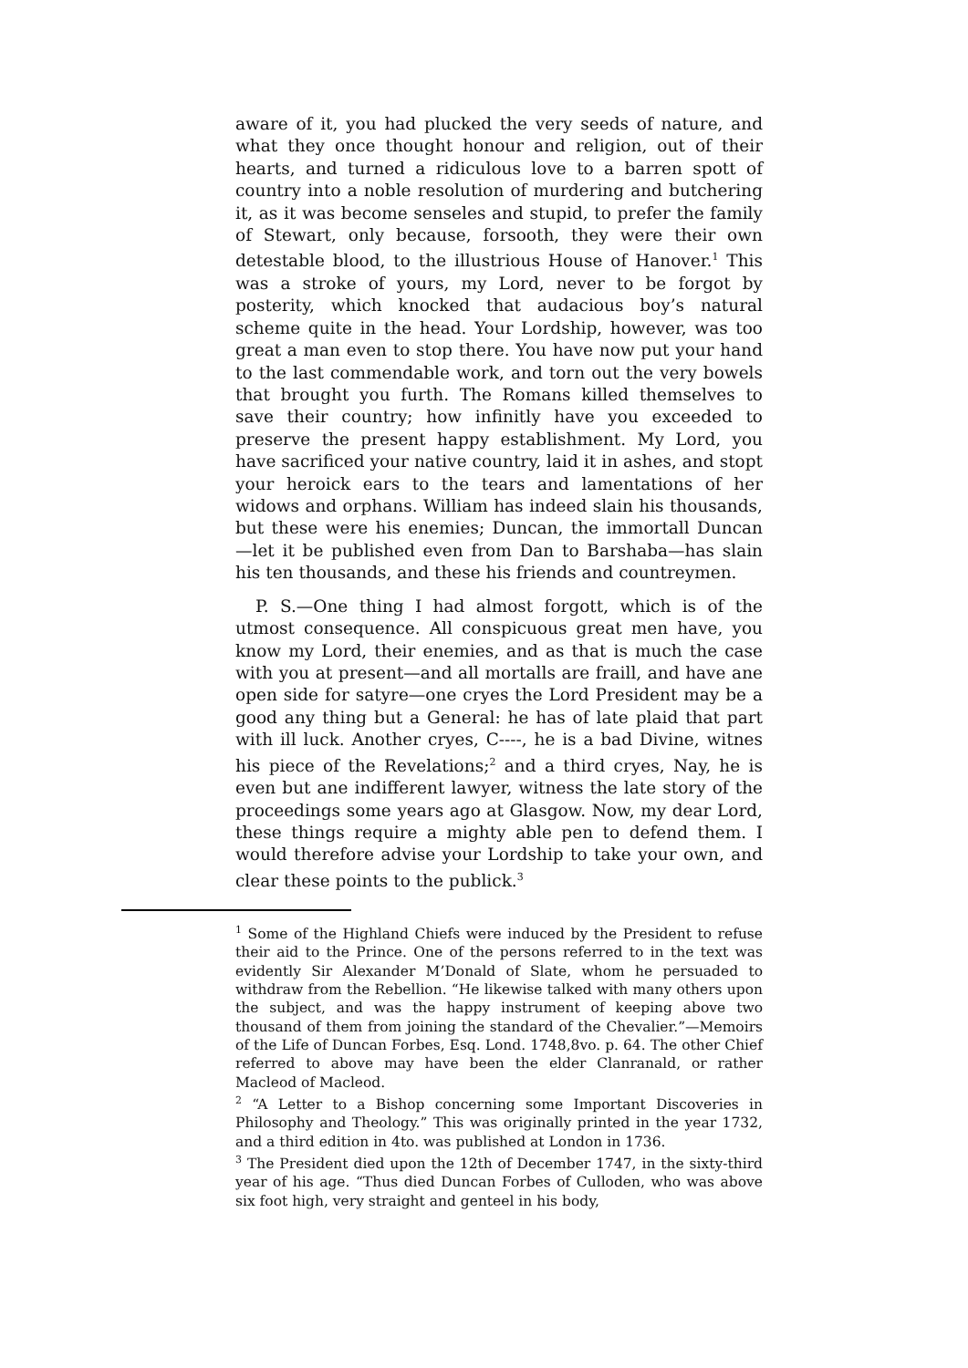aware of it, you had plucked the very seeds of nature, and what they once thought honour and religion, out of their hearts, and turned a ridiculous love to a barren spott of country into a noble resolution of murdering and butchering it, as it was become senseles and stupid, to prefer the family of Stewart, only because, forsooth, they were their own detestable blood, to the illustrious House of Hanover.<sup>1</sup> This was a stroke of yours, my Lord, never to be forgot by posterity, which knocked that audacious boy’s natural scheme quite in the head. Your Lordship, however, was too great a man even to stop there. You have now put your hand to the last commendable work, and torn out the very bowels that brought you furth. The Romans killed themselves to save their country; how infinitly have you exceeded to preserve the present happy establishment. My Lord, you have sacrificed your native country, laid it in ashes, and stopt your heroick ears to the tears and lamentations of her widows and orphans. William has indeed slain his thousands, but these were his enemies; Duncan, the immortall Duncan —let it be published even from Dan to Barshaba—has slain his ten thousands, and these his friends and countreymen.
P. S.—One thing I had almost forgott, which is of the utmost consequence. All conspicuous great men have, you know my Lord, their enemies, and as that is much the case with you at present—and all mortalls are fraill, and have ane open side for satyre—one cryes the Lord President may be a good any thing but a General: he has of late plaid that part with ill luck. Another cryes, C----, he is a bad Divine, witnes his piece of the Revelations;<sup>2</sup> and a third cryes, Nay, he is even but ane indifferent lawyer, witness the late story of the proceedings some years ago at Glasgow. Now, my dear Lord, these things require a mighty able pen to defend them. I would therefore advise your Lordship to take your own, and clear these points to the publick.<sup>3</sup>
<sup>1</sup> Some of the Highland Chiefs were induced by the President to refuse their aid to the Prince. One of the persons referred to in the text was evidently Sir Alexander M’Donald of Slate, whom he persuaded to withdraw from the Rebellion. “He likewise talked with many others upon the subject, and was the happy instrument of keeping above two thousand of them from joining the standard of the Chevalier.”—Memoirs of the Life of Duncan Forbes, Esq. Lond. 1748,8vo. p. 64. The other Chief referred to above may have been the elder Clanranald, or rather Macleod of Macleod.
<sup>2</sup> “A Letter to a Bishop concerning some Important Discoveries in Philosophy and Theology.” This was originally printed in the year 1732, and a third edition in 4to. was published at London in 1736.
<sup>3</sup> The President died upon the 12th of December 1747, in the sixty-third year of his age. “Thus died Duncan Forbes of Culloden, who was above six foot high, very straight and genteel in his body,